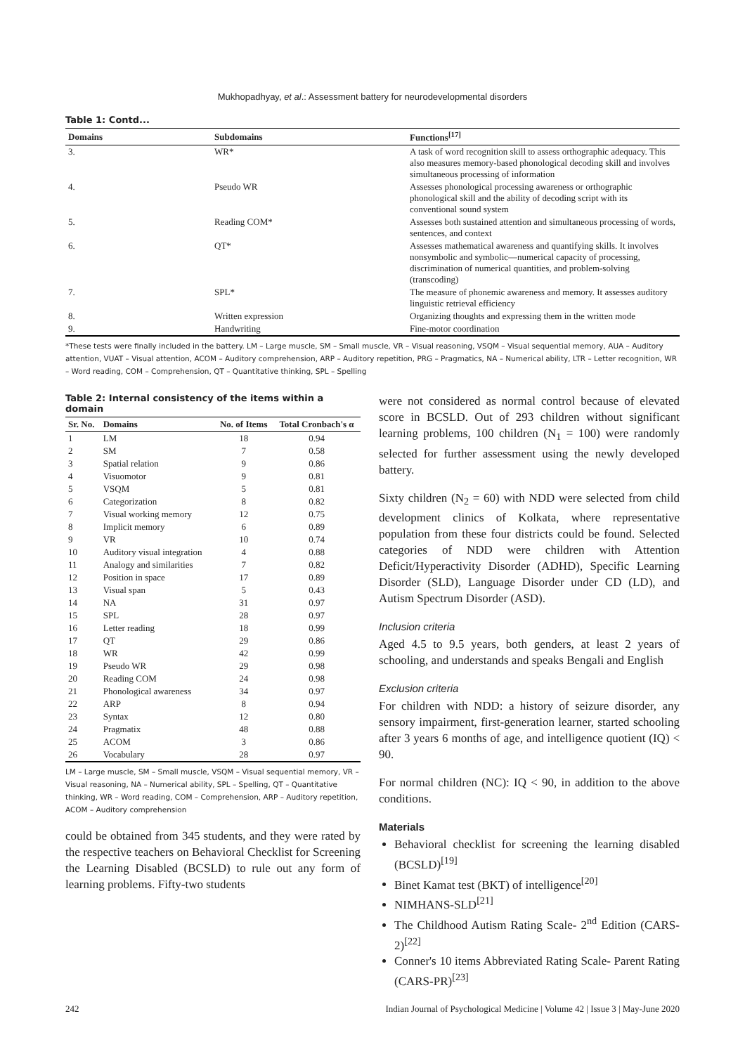Mukhopadhyay, et al.: Assessment battery for neurodevelopmental disorders
Table 1: Contd...
| Domains | Subdomains | Functions<sup>[17]</sup> |
| --- | --- | --- |
| 3. | WR* | A task of word recognition skill to assess orthographic adequacy. This also measures memory-based phonological decoding skill and involves simultaneous processing of information |
| 4. | Pseudo WR | Assesses phonological processing awareness or orthographic phonological skill and the ability of decoding script with its conventional sound system |
| 5. | Reading COM* | Assesses both sustained attention and simultaneous processing of words, sentences, and context |
| 6. | QT* | Assesses mathematical awareness and quantifying skills. It involves nonsymbolic and symbolic—numerical capacity of processing, discrimination of numerical quantities, and problem-solving (transcoding) |
| 7. | SPL* | The measure of phonemic awareness and memory. It assesses auditory linguistic retrieval efficiency |
| 8. | Written expression | Organizing thoughts and expressing them in the written mode |
| 9. | Handwriting | Fine-motor coordination |
*These tests were finally included in the battery. LM – Large muscle, SM – Small muscle, VR – Visual reasoning, VSQM – Visual sequential memory, AUA – Auditory attention, VUAT – Visual attention, ACOM – Auditory comprehension, ARP – Auditory repetition, PRG – Pragmatics, NA – Numerical ability, LTR – Letter recognition, WR – Word reading, COM – Comprehension, QT – Quantitative thinking, SPL – Spelling
Table 2: Internal consistency of the items within a domain
| Sr. No. | Domains | No. of Items | Total Cronbach's α |
| --- | --- | --- | --- |
| 1 | LM | 18 | 0.94 |
| 2 | SM | 7 | 0.58 |
| 3 | Spatial relation | 9 | 0.86 |
| 4 | Visuomotor | 9 | 0.81 |
| 5 | VSQM | 5 | 0.81 |
| 6 | Categorization | 8 | 0.82 |
| 7 | Visual working memory | 12 | 0.75 |
| 8 | Implicit memory | 6 | 0.89 |
| 9 | VR | 10 | 0.74 |
| 10 | Auditory visual integration | 4 | 0.88 |
| 11 | Analogy and similarities | 7 | 0.82 |
| 12 | Position in space | 17 | 0.89 |
| 13 | Visual span | 5 | 0.43 |
| 14 | NA | 31 | 0.97 |
| 15 | SPL | 28 | 0.97 |
| 16 | Letter reading | 18 | 0.99 |
| 17 | QT | 29 | 0.86 |
| 18 | WR | 42 | 0.99 |
| 19 | Pseudo WR | 29 | 0.98 |
| 20 | Reading COM | 24 | 0.98 |
| 21 | Phonological awareness | 34 | 0.97 |
| 22 | ARP | 8 | 0.94 |
| 23 | Syntax | 12 | 0.80 |
| 24 | Pragmatix | 48 | 0.88 |
| 25 | ACOM | 3 | 0.86 |
| 26 | Vocabulary | 28 | 0.97 |
LM – Large muscle, SM – Small muscle, VSQM – Visual sequential memory, VR – Visual reasoning, NA – Numerical ability, SPL – Spelling, QT – Quantitative thinking, WR – Word reading, COM – Comprehension, ARP – Auditory repetition, ACOM – Auditory comprehension
could be obtained from 345 students, and they were rated by the respective teachers on Behavioral Checklist for Screening the Learning Disabled (BCSLD) to rule out any form of learning problems. Fifty-two students
were not considered as normal control because of elevated score in BCSLD. Out of 293 children without significant learning problems, 100 children (N<sub>1</sub> = 100) were randomly selected for further assessment using the newly developed battery.
Sixty children (N<sub>2</sub> = 60) with NDD were selected from child development clinics of Kolkata, where representative population from these four districts could be found. Selected categories of NDD were children with Attention Deficit/Hyperactivity Disorder (ADHD), Specific Learning Disorder (SLD), Language Disorder under CD (LD), and Autism Spectrum Disorder (ASD).
Inclusion criteria
Aged 4.5 to 9.5 years, both genders, at least 2 years of schooling, and understands and speaks Bengali and English
Exclusion criteria
For children with NDD: a history of seizure disorder, any sensory impairment, first-generation learner, started schooling after 3 years 6 months of age, and intelligence quotient (IQ) < 90.
For normal children (NC): IQ < 90, in addition to the above conditions.
Materials
Behavioral checklist for screening the learning disabled (BCSLD)<sup>[19]</sup>
Binet Kamat test (BKT) of intelligence<sup>[20]</sup>
NIMHANS-SLD<sup>[21]</sup>
The Childhood Autism Rating Scale- 2<sup>nd</sup> Edition (CARS-2)<sup>[22]</sup>
Conner's 10 items Abbreviated Rating Scale- Parent Rating (CARS-PR)<sup>[23]</sup>
242 Indian Journal of Psychological Medicine | Volume 42 | Issue 3 | May-June 2020